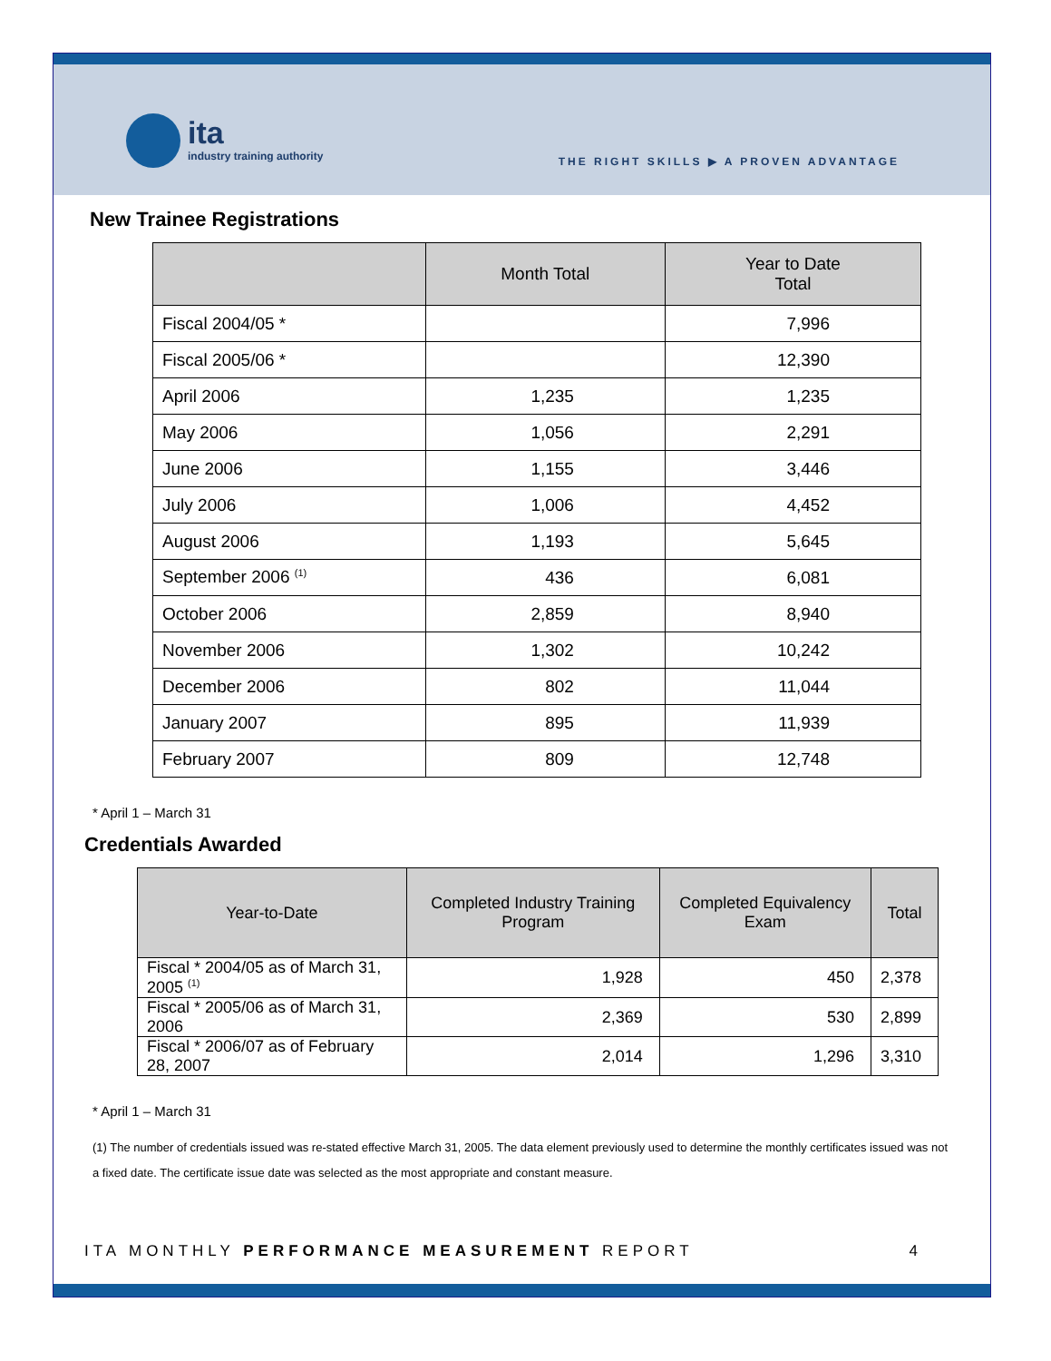ita
industry training authority
THE RIGHT SKILLS ▶ A PROVEN ADVANTAGE
New Trainee Registrations
| | Month Total | Year to Date Total |
| --- | --- | --- |
| Fiscal 2004/05 * | | 7,996 |
| Fiscal 2005/06 * | | 12,390 |
| April 2006 | 1,235 | 1,235 |
| May 2006 | 1,056 | 2,291 |
| June 2006 | 1,155 | 3,446 |
| July 2006 | 1,006 | 4,452 |
| August 2006 | 1,193 | 5,645 |
| September 2006 <sup>(1)</sup> | 436 | 6,081 |
| October 2006 | 2,859 | 8,940 |
| November 2006 | 1,302 | 10,242 |
| December 2006 | 802 | 11,044 |
| January 2007 | 895 | 11,939 |
| February 2007 | 809 | 12,748 |
* April 1 – March 31
Credentials Awarded
| Year-to-Date | Completed Industry Training Program | Completed Equivalency Exam | Total |
| --- | --- | --- | --- |
| Fiscal * 2004/05 as of March 31, 2005 <sup>(1)</sup> | 1,928 | 450 | 2,378 |
| Fiscal * 2005/06 as of March 31, 2006 | 2,369 | 530 | 2,899 |
| Fiscal * 2006/07 as of February 28, 2007 | 2,014 | 1,296 | 3,310 |
* April 1 – March 31
(1) The number of credentials issued was re-stated effective March 31, 2005. The data element previously used to determine the monthly certificates issued was not a fixed date. The certificate issue date was selected as the most appropriate and constant measure.
ITA MONTHLY PERFORMANCE MEASUREMENT REPORT 4